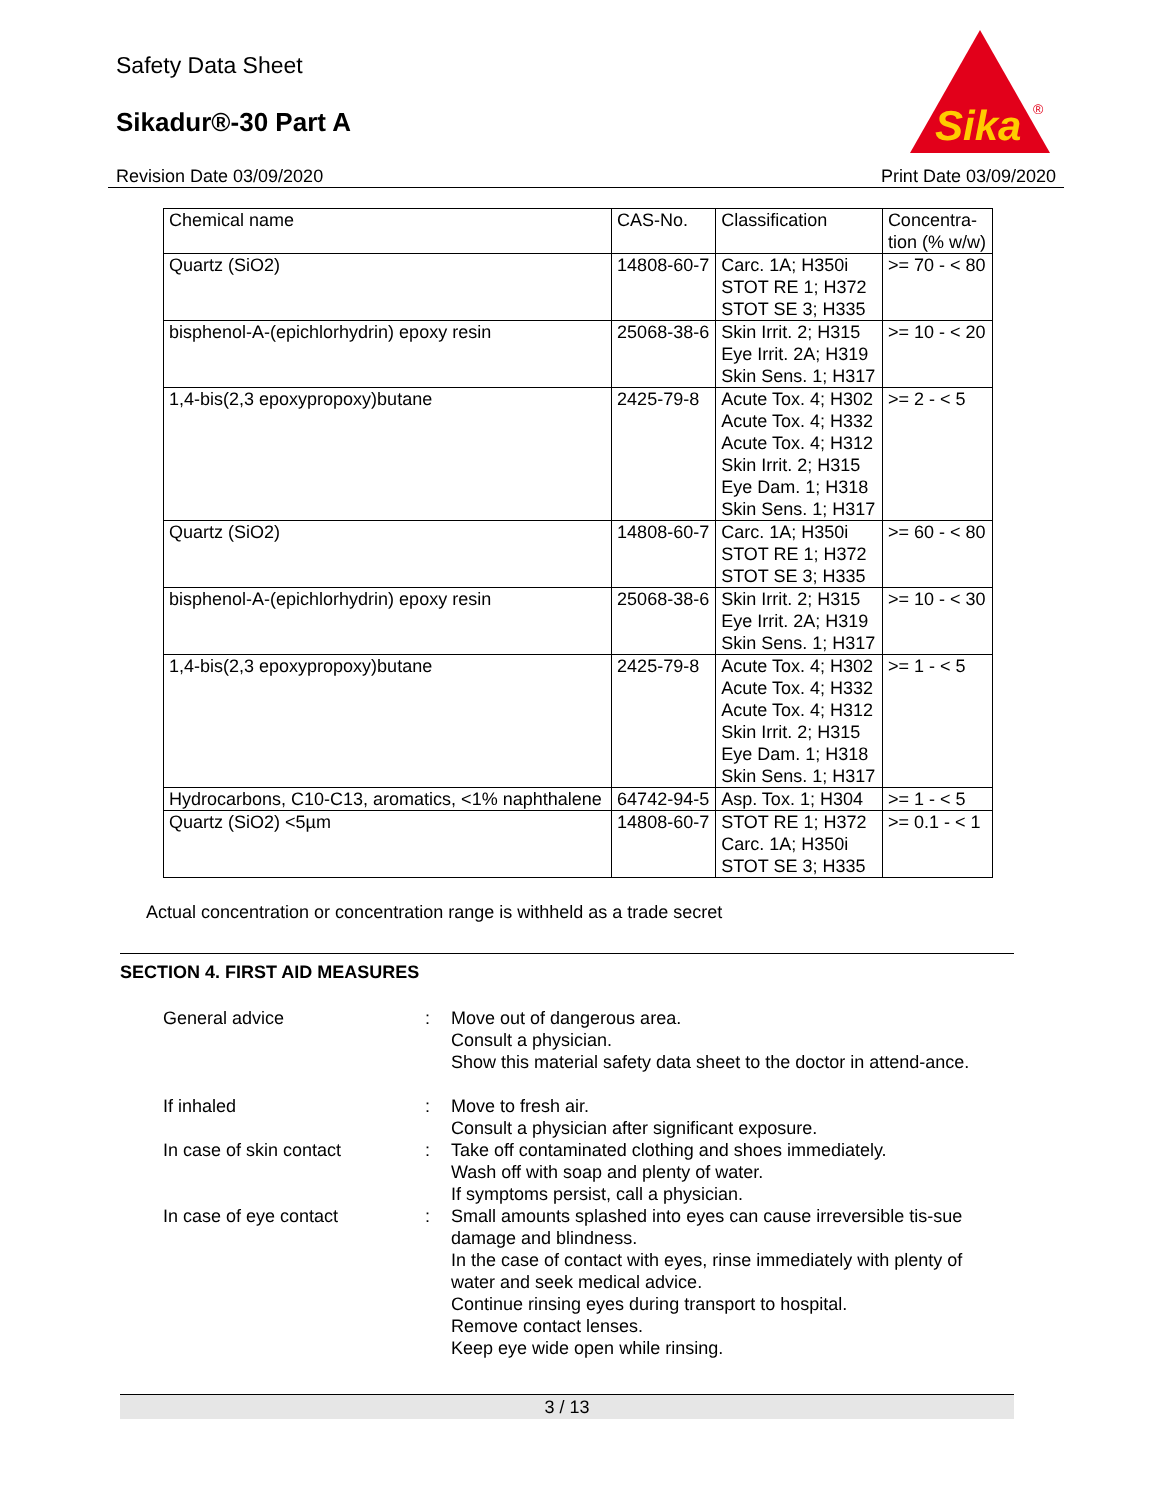Safety Data Sheet
Sikadur®-30 Part A
Sika
®
Revision Date 03/09/2020 Print Date 03/09/2020
| Chemical name | CAS-No. | Classification | Concentra- tion (% w/w) |
| --- | --- | --- | --- |
| Quartz (SiO2) | 14808-60-7 | Carc. 1A; H350i STOT RE 1; H372 STOT SE 3; H335 | >= 70 - < 80 |
| bisphenol-A-(epichlorhydrin) epoxy resin | 25068-38-6 | Skin Irrit. 2; H315 Eye Irrit. 2A; H319 Skin Sens. 1; H317 | >= 10 - < 20 |
| 1,4-bis(2,3 epoxypropoxy)butane | 2425-79-8 | Acute Tox. 4; H302 Acute Tox. 4; H332 Acute Tox. 4; H312 Skin Irrit. 2; H315 Eye Dam. 1; H318 Skin Sens. 1; H317 | >= 2 - < 5 |
| Quartz (SiO2) | 14808-60-7 | Carc. 1A; H350i STOT RE 1; H372 STOT SE 3; H335 | >= 60 - < 80 |
| bisphenol-A-(epichlorhydrin) epoxy resin | 25068-38-6 | Skin Irrit. 2; H315 Eye Irrit. 2A; H319 Skin Sens. 1; H317 | >= 10 - < 30 |
| 1,4-bis(2,3 epoxypropoxy)butane | 2425-79-8 | Acute Tox. 4; H302 Acute Tox. 4; H332 Acute Tox. 4; H312 Skin Irrit. 2; H315 Eye Dam. 1; H318 Skin Sens. 1; H317 | >= 1 - < 5 |
| Hydrocarbons, C10-C13, aromatics, <1% naphthalene | 64742-94-5 | Asp. Tox. 1; H304 | >= 1 - < 5 |
| Quartz (SiO2) <5µm | 14808-60-7 | STOT RE 1; H372 Carc. 1A; H350i STOT SE 3; H335 | >= 0.1 - < 1 |
Actual concentration or concentration range is withheld as a trade secret
SECTION 4. FIRST AID MEASURES
General advice : Move out of dangerous area.
Consult a physician.
Show this material safety data sheet to the doctor in attend-ance.
If inhaled : Move to fresh air.
Consult a physician after significant exposure.
In case of skin contact : Take off contaminated clothing and shoes immediately.
Wash off with soap and plenty of water.
If symptoms persist, call a physician.
In case of eye contact : Small amounts splashed into eyes can cause irreversible tis-sue damage and blindness.
In the case of contact with eyes, rinse immediately with plenty of water and seek medical advice.
Continue rinsing eyes during transport to hospital.
Remove contact lenses.
Keep eye wide open while rinsing.
3 / 13